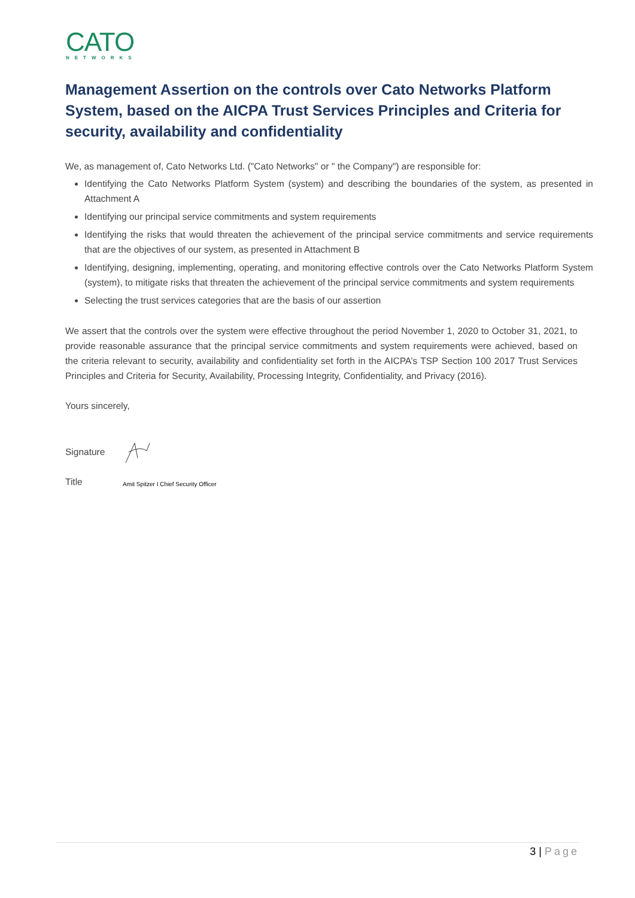CATO
NETWORKS
Management Assertion on the controls over Cato Networks Platform System, based on the AICPA Trust Services Principles and Criteria for security, availability and confidentiality
We, as management of, Cato Networks Ltd. ("Cato Networks" or " the Company") are responsible for:
Identifying the Cato Networks Platform System (system) and describing the boundaries of the system, as presented in Attachment A
Identifying our principal service commitments and system requirements
Identifying the risks that would threaten the achievement of the principal service commitments and service requirements that are the objectives of our system, as presented in Attachment B
Identifying, designing, implementing, operating, and monitoring effective controls over the Cato Networks Platform System (system), to mitigate risks that threaten the achievement of the principal service commitments and system requirements
Selecting the trust services categories that are the basis of our assertion
We assert that the controls over the system were effective throughout the period November 1, 2020 to October 31, 2021, to provide reasonable assurance that the principal service commitments and system requirements were achieved, based on the criteria relevant to security, availability and confidentiality set forth in the AICPA’s TSP Section 100 2017 Trust Services Principles and Criteria for Security, Availability, Processing Integrity, Confidentiality, and Privacy (2016).
Yours sincerely,
Signature
Title
Amit Spitzer I Chief Security Officer
3 | Page